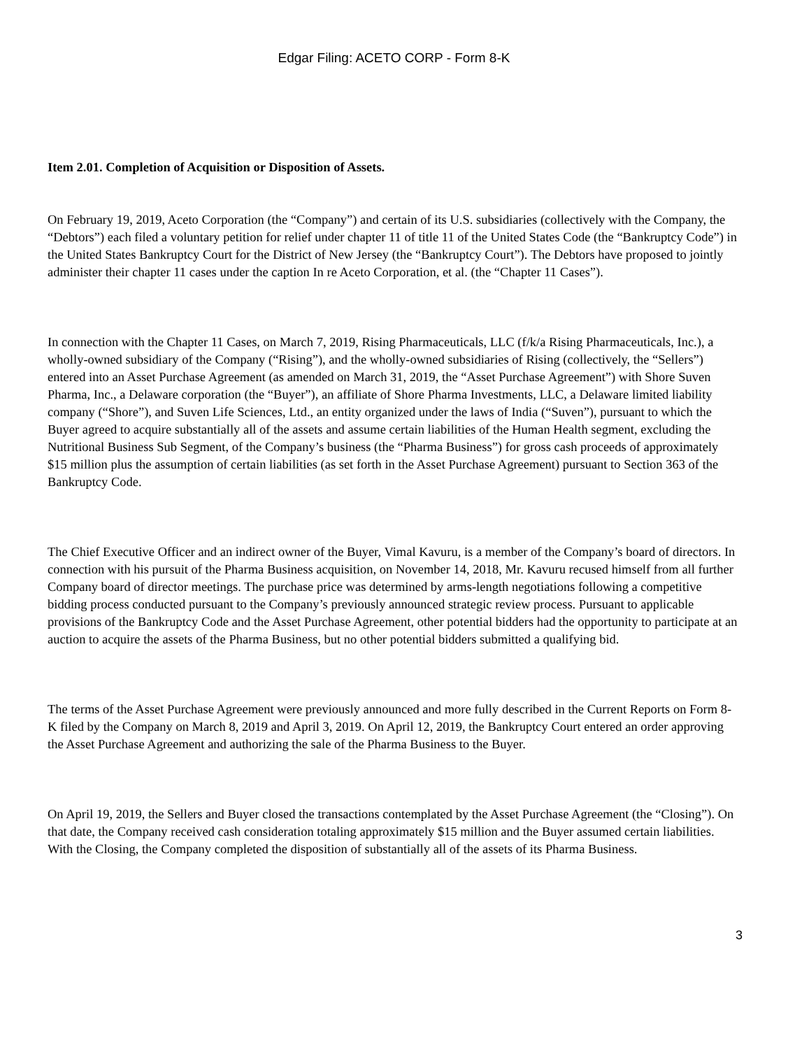Edgar Filing: ACETO CORP - Form 8-K
Item 2.01. Completion of Acquisition or Disposition of Assets.
On February 19, 2019, Aceto Corporation (the “Company”) and certain of its U.S. subsidiaries (collectively with the Company, the “Debtors”) each filed a voluntary petition for relief under chapter 11 of title 11 of the United States Code (the “Bankruptcy Code”) in the United States Bankruptcy Court for the District of New Jersey (the “Bankruptcy Court”). The Debtors have proposed to jointly administer their chapter 11 cases under the caption In re Aceto Corporation, et al. (the “Chapter 11 Cases”).
In connection with the Chapter 11 Cases, on March 7, 2019, Rising Pharmaceuticals, LLC (f/k/a Rising Pharmaceuticals, Inc.), a wholly-owned subsidiary of the Company (“Rising”), and the wholly-owned subsidiaries of Rising (collectively, the “Sellers”) entered into an Asset Purchase Agreement (as amended on March 31, 2019, the “Asset Purchase Agreement”) with Shore Suven Pharma, Inc., a Delaware corporation (the “Buyer”), an affiliate of Shore Pharma Investments, LLC, a Delaware limited liability company (“Shore”), and Suven Life Sciences, Ltd., an entity organized under the laws of India (“Suven”), pursuant to which the Buyer agreed to acquire substantially all of the assets and assume certain liabilities of the Human Health segment, excluding the Nutritional Business Sub Segment, of the Company’s business (the “Pharma Business”) for gross cash proceeds of approximately $15 million plus the assumption of certain liabilities (as set forth in the Asset Purchase Agreement) pursuant to Section 363 of the Bankruptcy Code.
The Chief Executive Officer and an indirect owner of the Buyer, Vimal Kavuru, is a member of the Company’s board of directors. In connection with his pursuit of the Pharma Business acquisition, on November 14, 2018, Mr. Kavuru recused himself from all further Company board of director meetings. The purchase price was determined by arms-length negotiations following a competitive bidding process conducted pursuant to the Company’s previously announced strategic review process. Pursuant to applicable provisions of the Bankruptcy Code and the Asset Purchase Agreement, other potential bidders had the opportunity to participate at an auction to acquire the assets of the Pharma Business, but no other potential bidders submitted a qualifying bid.
The terms of the Asset Purchase Agreement were previously announced and more fully described in the Current Reports on Form 8-K filed by the Company on March 8, 2019 and April 3, 2019. On April 12, 2019, the Bankruptcy Court entered an order approving the Asset Purchase Agreement and authorizing the sale of the Pharma Business to the Buyer.
On April 19, 2019, the Sellers and Buyer closed the transactions contemplated by the Asset Purchase Agreement (the “Closing”). On that date, the Company received cash consideration totaling approximately $15 million and the Buyer assumed certain liabilities. With the Closing, the Company completed the disposition of substantially all of the assets of its Pharma Business.
3